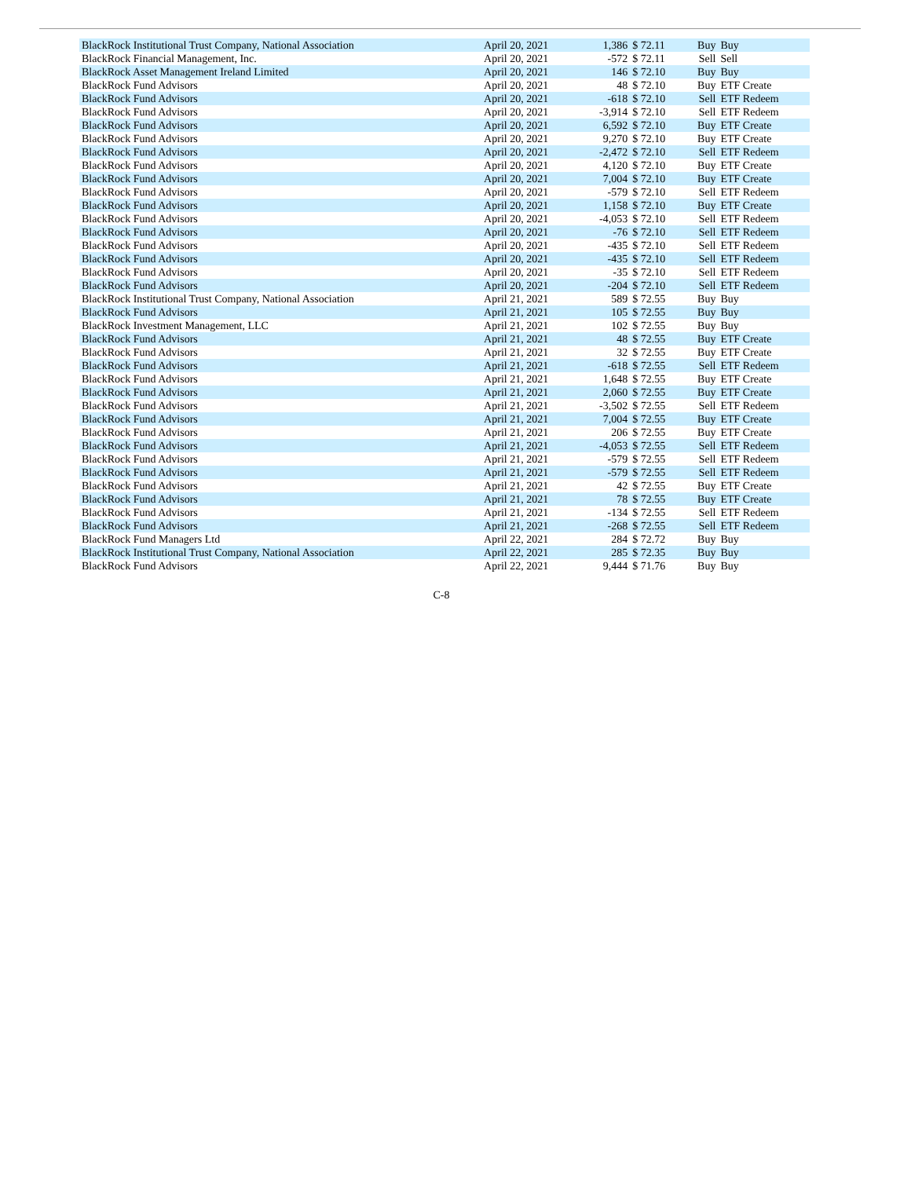| BlackRock Institutional Trust Company, National Association | April 20, 2021 | 1,386 | $ 72.11 | Buy | Buy |
| BlackRock Financial Management, Inc. | April 20, 2021 | -572 | $ 72.11 | Sell | Sell |
| BlackRock Asset Management Ireland Limited | April 20, 2021 | 146 | $ 72.10 | Buy | Buy |
| BlackRock Fund Advisors | April 20, 2021 | 48 | $ 72.10 | Buy | ETF Create |
| BlackRock Fund Advisors | April 20, 2021 | -618 | $ 72.10 | Sell | ETF Redeem |
| BlackRock Fund Advisors | April 20, 2021 | -3,914 | $ 72.10 | Sell | ETF Redeem |
| BlackRock Fund Advisors | April 20, 2021 | 6,592 | $ 72.10 | Buy | ETF Create |
| BlackRock Fund Advisors | April 20, 2021 | 9,270 | $ 72.10 | Buy | ETF Create |
| BlackRock Fund Advisors | April 20, 2021 | -2,472 | $ 72.10 | Sell | ETF Redeem |
| BlackRock Fund Advisors | April 20, 2021 | 4,120 | $ 72.10 | Buy | ETF Create |
| BlackRock Fund Advisors | April 20, 2021 | 7,004 | $ 72.10 | Buy | ETF Create |
| BlackRock Fund Advisors | April 20, 2021 | -579 | $ 72.10 | Sell | ETF Redeem |
| BlackRock Fund Advisors | April 20, 2021 | 1,158 | $ 72.10 | Buy | ETF Create |
| BlackRock Fund Advisors | April 20, 2021 | -4,053 | $ 72.10 | Sell | ETF Redeem |
| BlackRock Fund Advisors | April 20, 2021 | -76 | $ 72.10 | Sell | ETF Redeem |
| BlackRock Fund Advisors | April 20, 2021 | -435 | $ 72.10 | Sell | ETF Redeem |
| BlackRock Fund Advisors | April 20, 2021 | -435 | $ 72.10 | Sell | ETF Redeem |
| BlackRock Fund Advisors | April 20, 2021 | -35 | $ 72.10 | Sell | ETF Redeem |
| BlackRock Fund Advisors | April 20, 2021 | -204 | $ 72.10 | Sell | ETF Redeem |
| BlackRock Institutional Trust Company, National Association | April 21, 2021 | 589 | $ 72.55 | Buy | Buy |
| BlackRock Fund Advisors | April 21, 2021 | 105 | $ 72.55 | Buy | Buy |
| BlackRock Investment Management, LLC | April 21, 2021 | 102 | $ 72.55 | Buy | Buy |
| BlackRock Fund Advisors | April 21, 2021 | 48 | $ 72.55 | Buy | ETF Create |
| BlackRock Fund Advisors | April 21, 2021 | 32 | $ 72.55 | Buy | ETF Create |
| BlackRock Fund Advisors | April 21, 2021 | -618 | $ 72.55 | Sell | ETF Redeem |
| BlackRock Fund Advisors | April 21, 2021 | 1,648 | $ 72.55 | Buy | ETF Create |
| BlackRock Fund Advisors | April 21, 2021 | 2,060 | $ 72.55 | Buy | ETF Create |
| BlackRock Fund Advisors | April 21, 2021 | -3,502 | $ 72.55 | Sell | ETF Redeem |
| BlackRock Fund Advisors | April 21, 2021 | 7,004 | $ 72.55 | Buy | ETF Create |
| BlackRock Fund Advisors | April 21, 2021 | 206 | $ 72.55 | Buy | ETF Create |
| BlackRock Fund Advisors | April 21, 2021 | -4,053 | $ 72.55 | Sell | ETF Redeem |
| BlackRock Fund Advisors | April 21, 2021 | -579 | $ 72.55 | Sell | ETF Redeem |
| BlackRock Fund Advisors | April 21, 2021 | -579 | $ 72.55 | Sell | ETF Redeem |
| BlackRock Fund Advisors | April 21, 2021 | 42 | $ 72.55 | Buy | ETF Create |
| BlackRock Fund Advisors | April 21, 2021 | 78 | $ 72.55 | Buy | ETF Create |
| BlackRock Fund Advisors | April 21, 2021 | -134 | $ 72.55 | Sell | ETF Redeem |
| BlackRock Fund Advisors | April 21, 2021 | -268 | $ 72.55 | Sell | ETF Redeem |
| BlackRock Fund Managers Ltd | April 22, 2021 | 284 | $ 72.72 | Buy | Buy |
| BlackRock Institutional Trust Company, National Association | April 22, 2021 | 285 | $ 72.35 | Buy | Buy |
| BlackRock Fund Advisors | April 22, 2021 | 9,444 | $ 71.76 | Buy | Buy |
C-8